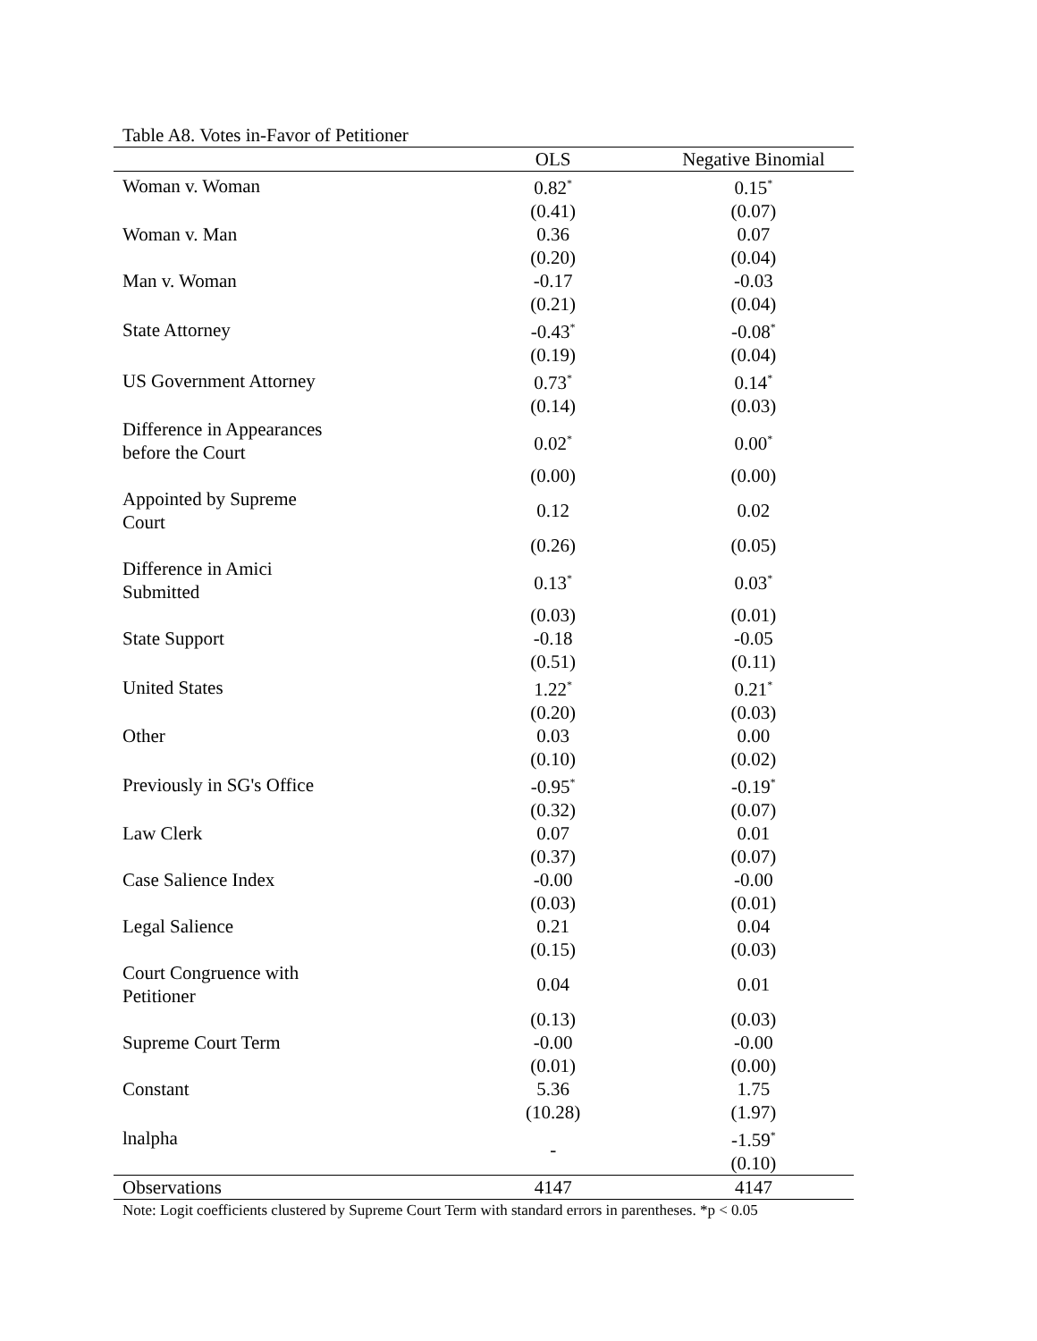Table A8. Votes in-Favor of Petitioner
| | OLS | Negative Binomial |
| --- | --- | --- |
| Woman v. Woman | 0.82<sup>*</sup> | 0.15<sup>*</sup> |
| | (0.41) | (0.07) |
| Woman v. Man | 0.36 | 0.07 |
| | (0.20) | (0.04) |
| Man v. Woman | -0.17 | -0.03 |
| | (0.21) | (0.04) |
| State Attorney | -0.43<sup>*</sup> | -0.08<sup>*</sup> |
| | (0.19) | (0.04) |
| US Government Attorney | 0.73<sup>*</sup> | 0.14<sup>*</sup> |
| | (0.14) | (0.03) |
| Difference in Appearances before the Court | 0.02<sup>*</sup> | 0.00<sup>*</sup> |
| | (0.00) | (0.00) |
| Appointed by Supreme Court | 0.12 | 0.02 |
| | (0.26) | (0.05) |
| Difference in Amici Submitted | 0.13<sup>*</sup> | 0.03<sup>*</sup> |
| | (0.03) | (0.01) |
| State Support | -0.18 | -0.05 |
| | (0.51) | (0.11) |
| United States | 1.22<sup>*</sup> | 0.21<sup>*</sup> |
| | (0.20) | (0.03) |
| Other | 0.03 | 0.00 |
| | (0.10) | (0.02) |
| Previously in SG's Office | -0.95<sup>*</sup> | -0.19<sup>*</sup> |
| | (0.32) | (0.07) |
| Law Clerk | 0.07 | 0.01 |
| | (0.37) | (0.07) |
| Case Salience Index | -0.00 | -0.00 |
| | (0.03) | (0.01) |
| Legal Salience | 0.21 | 0.04 |
| | (0.15) | (0.03) |
| Court Congruence with Petitioner | 0.04 | 0.01 |
| | (0.13) | (0.03) |
| Supreme Court Term | -0.00 | -0.00 |
| | (0.01) | (0.00) |
| Constant | 5.36 | 1.75 |
| | (10.28) | (1.97) |
| lnalpha | - | -1.59<sup>*</sup> |
| | | (0.10) |
| Observations | 4147 | 4147 |
Note: Logit coefficients clustered by Supreme Court Term with standard errors in parentheses. *p < 0.05